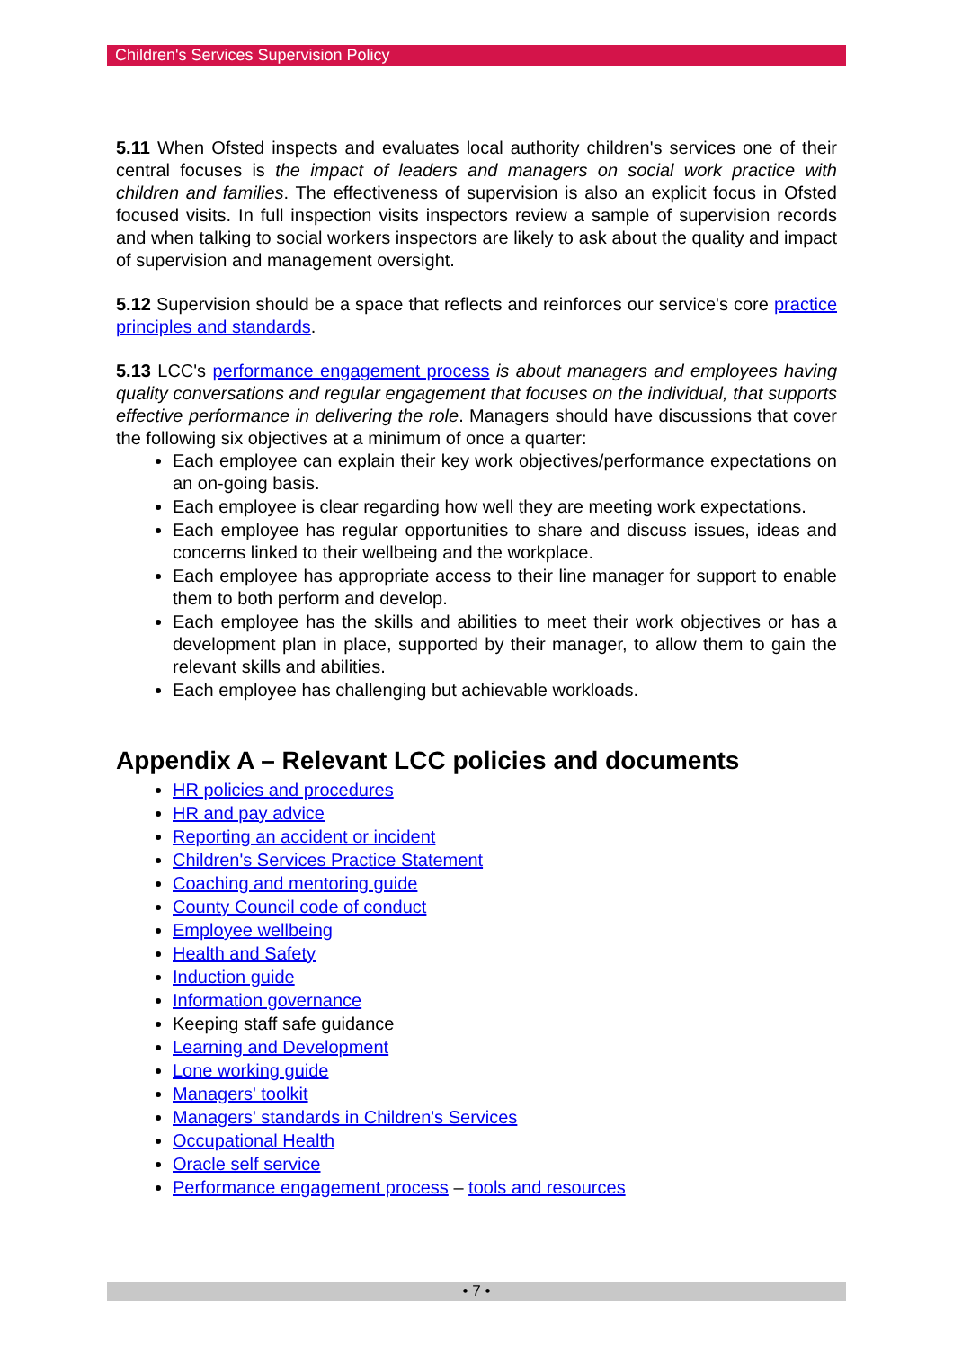Children's Services Supervision Policy
5.11 When Ofsted inspects and evaluates local authority children's services one of their central focuses is the impact of leaders and managers on social work practice with children and families. The effectiveness of supervision is also an explicit focus in Ofsted focused visits. In full inspection visits inspectors review a sample of supervision records and when talking to social workers inspectors are likely to ask about the quality and impact of supervision and management oversight.
5.12 Supervision should be a space that reflects and reinforces our service's core practice principles and standards.
5.13 LCC's performance engagement process is about managers and employees having quality conversations and regular engagement that focuses on the individual, that supports effective performance in delivering the role. Managers should have discussions that cover the following six objectives at a minimum of once a quarter:
Each employee can explain their key work objectives/performance expectations on an on-going basis.
Each employee is clear regarding how well they are meeting work expectations.
Each employee has regular opportunities to share and discuss issues, ideas and concerns linked to their wellbeing and the workplace.
Each employee has appropriate access to their line manager for support to enable them to both perform and develop.
Each employee has the skills and abilities to meet their work objectives or has a development plan in place, supported by their manager, to allow them to gain the relevant skills and abilities.
Each employee has challenging but achievable workloads.
Appendix A – Relevant LCC policies and documents
HR policies and procedures
HR and pay advice
Reporting an accident or incident
Children's Services Practice Statement
Coaching and mentoring guide
County Council code of conduct
Employee wellbeing
Health and Safety
Induction guide
Information governance
Keeping staff safe guidance
Learning and Development
Lone working guide
Managers' toolkit
Managers' standards in Children's Services
Occupational Health
Oracle self service
Performance engagement process – tools and resources
• 7 •